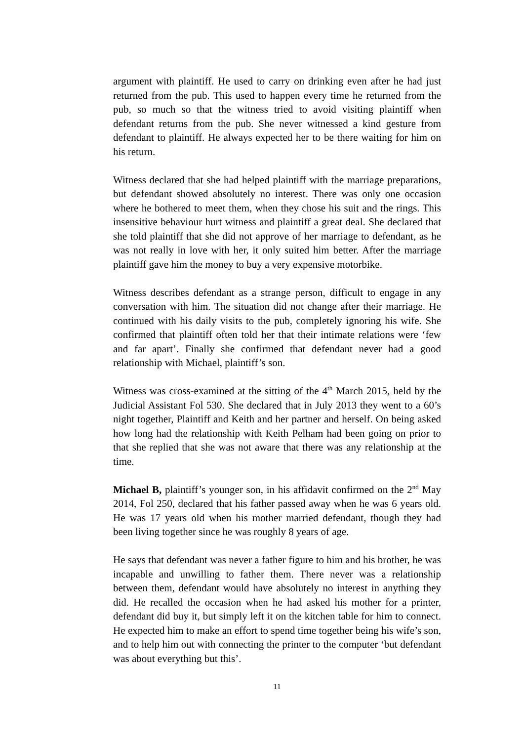argument with plaintiff. He used to carry on drinking even after he had just returned from the pub. This used to happen every time he returned from the pub, so much so that the witness tried to avoid visiting plaintiff when defendant returns from the pub. She never witnessed a kind gesture from defendant to plaintiff. He always expected her to be there waiting for him on his return.
Witness declared that she had helped plaintiff with the marriage preparations, but defendant showed absolutely no interest. There was only one occasion where he bothered to meet them, when they chose his suit and the rings. This insensitive behaviour hurt witness and plaintiff a great deal. She declared that she told plaintiff that she did not approve of her marriage to defendant, as he was not really in love with her, it only suited him better. After the marriage plaintiff gave him the money to buy a very expensive motorbike.
Witness describes defendant as a strange person, difficult to engage in any conversation with him. The situation did not change after their marriage. He continued with his daily visits to the pub, completely ignoring his wife. She confirmed that plaintiff often told her that their intimate relations were ‘few and far apart’. Finally she confirmed that defendant never had a good relationship with Michael, plaintiff’s son.
Witness was cross-examined at the sitting of the 4<sup>th</sup> March 2015, held by the Judicial Assistant Fol 530. She declared that in July 2013 they went to a 60’s night together, Plaintiff and Keith and her partner and herself. On being asked how long had the relationship with Keith Pelham had been going on prior to that she replied that she was not aware that there was any relationship at the time.
Michael B, plaintiff’s younger son, in his affidavit confirmed on the 2<sup>nd</sup> May 2014, Fol 250, declared that his father passed away when he was 6 years old. He was 17 years old when his mother married defendant, though they had been living together since he was roughly 8 years of age.
He says that defendant was never a father figure to him and his brother, he was incapable and unwilling to father them. There never was a relationship between them, defendant would have absolutely no interest in anything they did. He recalled the occasion when he had asked his mother for a printer, defendant did buy it, but simply left it on the kitchen table for him to connect. He expected him to make an effort to spend time together being his wife’s son, and to help him out with connecting the printer to the computer ‘but defendant was about everything but this’.
11